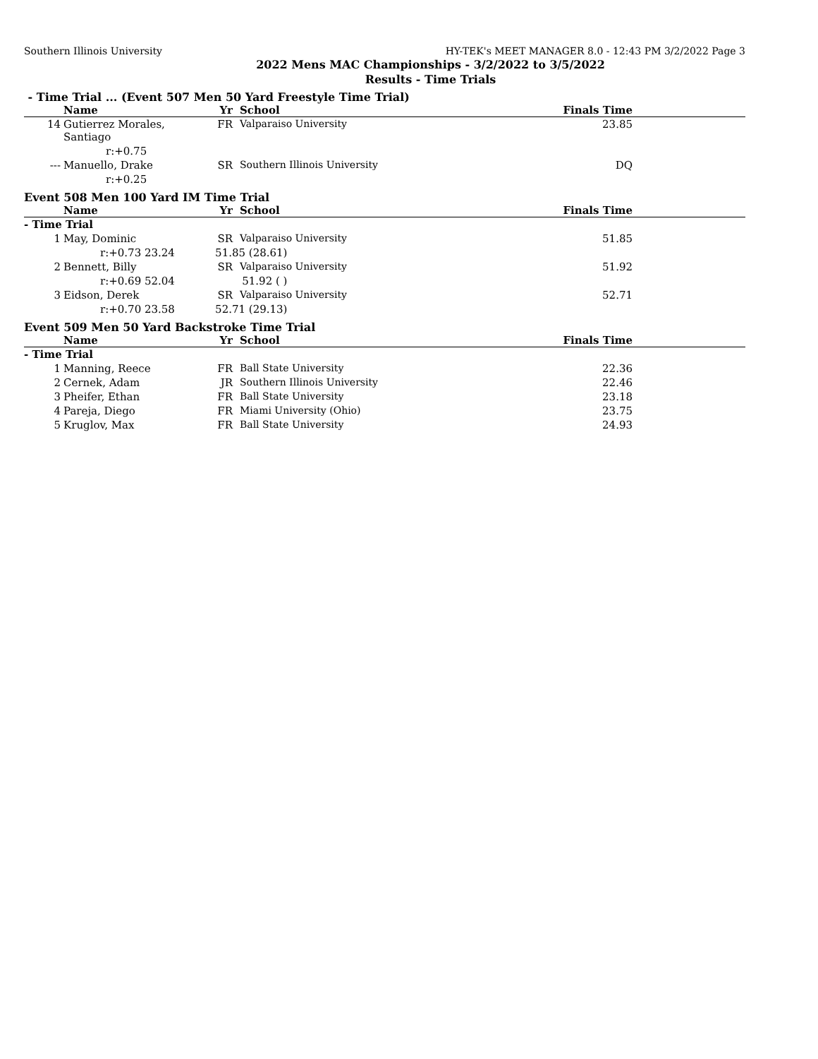Southern Illinois University HY-TEK's MEET MANAGER 8.0 - 12:43 PM 3/2/2022 Page 3
2022 Mens MAC Championships - 3/2/2022 to 3/5/2022
Results - Time Trials
- Time Trial ... (Event 507 Men 50 Yard Freestyle Time Trial)
| | Name | Yr | School | Finals Time |
| --- | --- | --- | --- | --- |
| 14 | Gutierrez Morales, Santiago | FR | Valparaiso University | 23.85 |
| | r:+0.75 | | | |
| --- | Manuello, Drake | SR | Southern Illinois University | DQ |
| | r:+0.25 | | | |
Event 508 Men 100 Yard IM Time Trial
| | Name | Yr | School | Finals Time |
| --- | --- | --- | --- | --- |
| - Time Trial | | | | |
| 1 | May, Dominic | SR | Valparaiso University | 51.85 |
| | r:+0.73 23.24 51.85 (28.61) | | | |
| 2 | Bennett, Billy | SR | Valparaiso University | 51.92 |
| | r:+0.69 52.04 51.92 ( ) | | | |
| 3 | Eidson, Derek | SR | Valparaiso University | 52.71 |
| | r:+0.70 23.58 52.71 (29.13) | | | |
Event 509 Men 50 Yard Backstroke Time Trial
| | Name | Yr | School | Finals Time |
| --- | --- | --- | --- | --- |
| - Time Trial | | | | |
| 1 | Manning, Reece | FR | Ball State University | 22.36 |
| 2 | Cernek, Adam | JR | Southern Illinois University | 22.46 |
| 3 | Pheifer, Ethan | FR | Ball State University | 23.18 |
| 4 | Pareja, Diego | FR | Miami University (Ohio) | 23.75 |
| 5 | Kruglov, Max | FR | Ball State University | 24.93 |